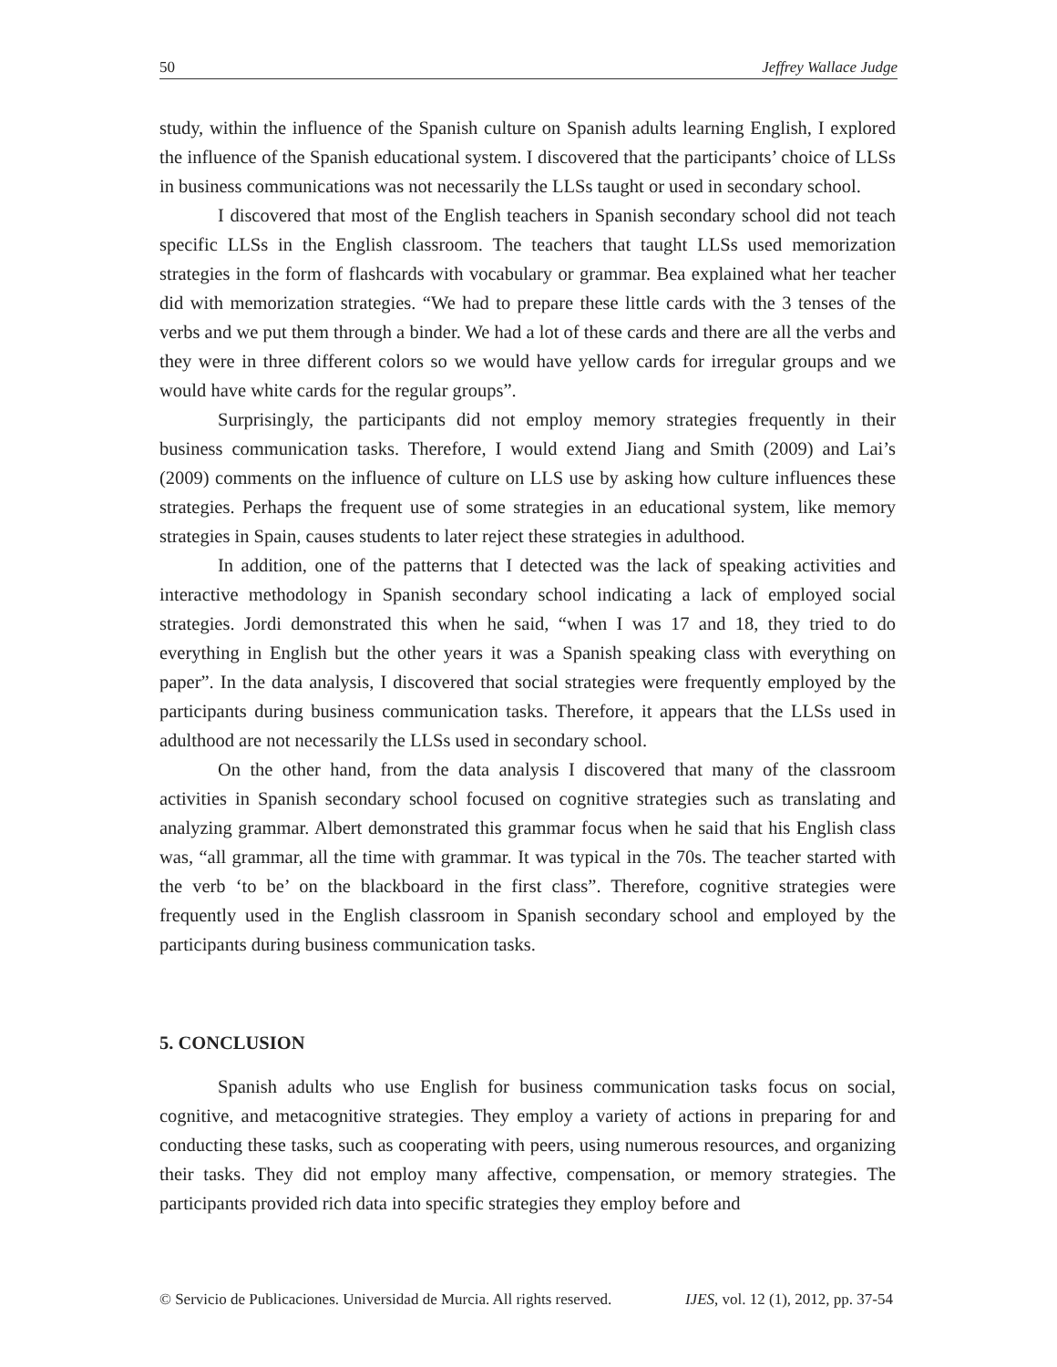50 Jeffrey Wallace Judge
study, within the influence of the Spanish culture on Spanish adults learning English, I explored the influence of the Spanish educational system. I discovered that the participants’ choice of LLSs in business communications was not necessarily the LLSs taught or used in secondary school.
I discovered that most of the English teachers in Spanish secondary school did not teach specific LLSs in the English classroom. The teachers that taught LLSs used memorization strategies in the form of flashcards with vocabulary or grammar. Bea explained what her teacher did with memorization strategies. “We had to prepare these little cards with the 3 tenses of the verbs and we put them through a binder. We had a lot of these cards and there are all the verbs and they were in three different colors so we would have yellow cards for irregular groups and we would have white cards for the regular groups”.
Surprisingly, the participants did not employ memory strategies frequently in their business communication tasks. Therefore, I would extend Jiang and Smith (2009) and Lai’s (2009) comments on the influence of culture on LLS use by asking how culture influences these strategies. Perhaps the frequent use of some strategies in an educational system, like memory strategies in Spain, causes students to later reject these strategies in adulthood.
In addition, one of the patterns that I detected was the lack of speaking activities and interactive methodology in Spanish secondary school indicating a lack of employed social strategies. Jordi demonstrated this when he said, “when I was 17 and 18, they tried to do everything in English but the other years it was a Spanish speaking class with everything on paper”. In the data analysis, I discovered that social strategies were frequently employed by the participants during business communication tasks. Therefore, it appears that the LLSs used in adulthood are not necessarily the LLSs used in secondary school.
On the other hand, from the data analysis I discovered that many of the classroom activities in Spanish secondary school focused on cognitive strategies such as translating and analyzing grammar. Albert demonstrated this grammar focus when he said that his English class was, “all grammar, all the time with grammar. It was typical in the 70s. The teacher started with the verb ‘to be’ on the blackboard in the first class”. Therefore, cognitive strategies were frequently used in the English classroom in Spanish secondary school and employed by the participants during business communication tasks.
5. CONCLUSION
Spanish adults who use English for business communication tasks focus on social, cognitive, and metacognitive strategies. They employ a variety of actions in preparing for and conducting these tasks, such as cooperating with peers, using numerous resources, and organizing their tasks. They did not employ many affective, compensation, or memory strategies. The participants provided rich data into specific strategies they employ before and
© Servicio de Publicaciones. Universidad de Murcia. All rights reserved. IJES, vol. 12 (1), 2012, pp. 37-54